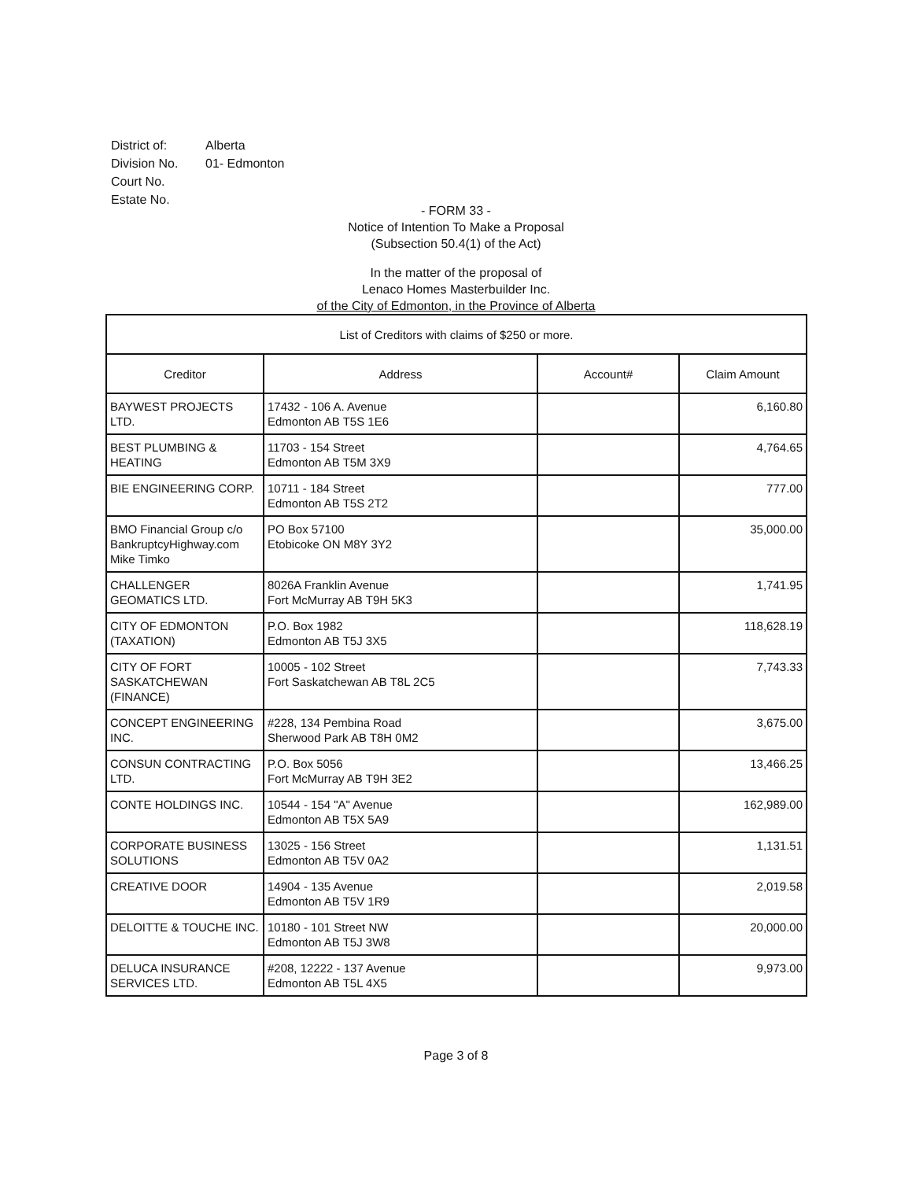| District of: | Alberta |
| Division No. | 01- Edmonton |
| Court No. | |
| Estate No. | |
- FORM 33 -
Notice of Intention To Make a Proposal
(Subsection 50.4(1) of the Act)
In the matter of the proposal of
Lenaco Homes Masterbuilder Inc.
of the City of Edmonton, in the Province of Alberta
| List of Creditors with claims of $250 or more. | | | |
| --- | --- | --- | --- |
| Creditor | Address | Account# | Claim Amount |
| BAYWEST PROJECTS LTD. | 17432 - 106 A. Avenue Edmonton AB T5S 1E6 | | 6,160.80 |
| BEST PLUMBING & HEATING | 11703 - 154 Street Edmonton AB T5M 3X9 | | 4,764.65 |
| BIE ENGINEERING CORP. | 10711 - 184 Street Edmonton AB T5S 2T2 | | 777.00 |
| BMO Financial Group c/o BankruptcyHighway.com Mike Timko | PO Box 57100 Etobicoke ON M8Y 3Y2 | | 35,000.00 |
| CHALLENGER GEOMATICS LTD. | 8026A Franklin Avenue Fort McMurray AB T9H 5K3 | | 1,741.95 |
| CITY OF EDMONTON (TAXATION) | P.O. Box 1982 Edmonton AB T5J 3X5 | | 118,628.19 |
| CITY OF FORT SASKATCHEWAN (FINANCE) | 10005 - 102 Street Fort Saskatchewan AB T8L 2C5 | | 7,743.33 |
| CONCEPT ENGINEERING INC. | #228, 134 Pembina Road Sherwood Park AB T8H 0M2 | | 3,675.00 |
| CONSUN CONTRACTING LTD. | P.O. Box 5056 Fort McMurray AB T9H 3E2 | | 13,466.25 |
| CONTE HOLDINGS INC. | 10544 - 154 "A" Avenue Edmonton AB T5X 5A9 | | 162,989.00 |
| CORPORATE BUSINESS SOLUTIONS | 13025 - 156 Street Edmonton AB T5V 0A2 | | 1,131.51 |
| CREATIVE DOOR | 14904 - 135 Avenue Edmonton AB T5V 1R9 | | 2,019.58 |
| DELOITTE & TOUCHE INC. | 10180 - 101 Street NW Edmonton AB T5J 3W8 | | 20,000.00 |
| DELUCA INSURANCE SERVICES LTD. | #208, 12222 - 137 Avenue Edmonton AB T5L 4X5 | | 9,973.00 |
Page 3 of 8